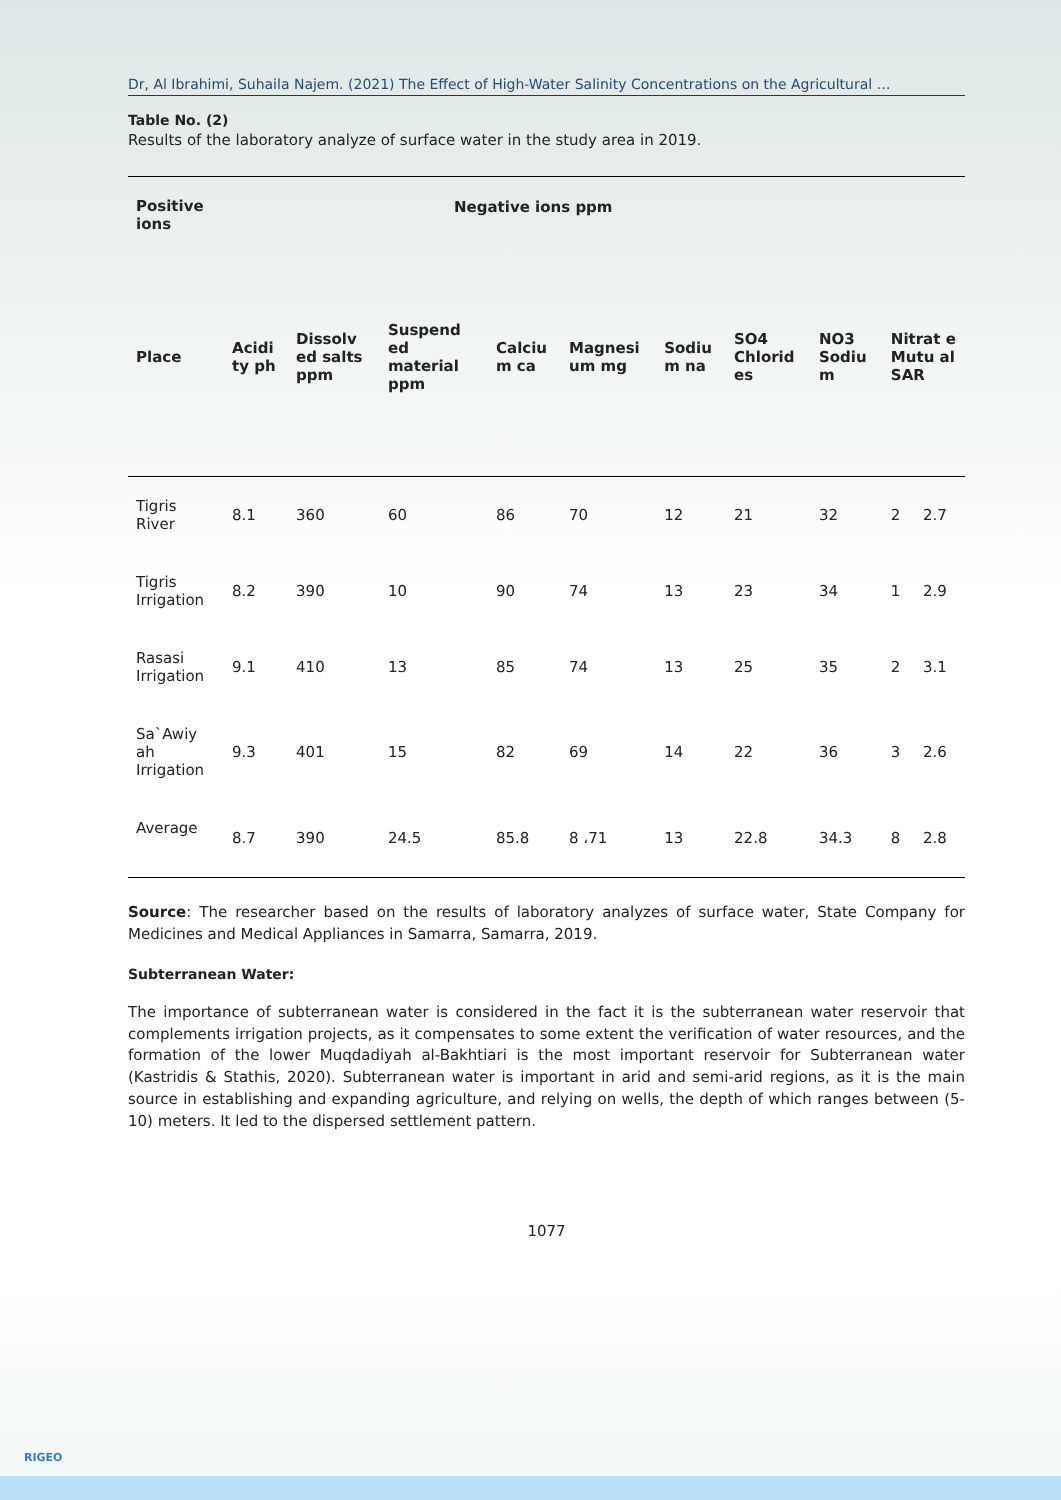Dr, Al Ibrahimi, Suhaila Najem. (2021) The Effect of High-Water Salinity Concentrations on the Agricultural …
Table No. (2)
Results of the laboratory analyze of surface water in the study area in 2019.
| Positive ions | Negative ions ppm | | | | | | | | | |
| --- | --- | --- | --- | --- | --- | --- | --- | --- | --- | --- |
| Place | Acidi ty ph | Dissolv ed salts ppm | Suspend ed material ppm | Calciu m ca | Magnesi um mg | Sodiu m na | SO4 Chlorid es | NO3 Sodiu m | Nitrat e Mutu al SAR | |
| Tigris River | 8.1 | 360 | 60 | 86 | 70 | 12 | 21 | 32 | 2 | 2.7 |
| Tigris Irrigation | 8.2 | 390 | 10 | 90 | 74 | 13 | 23 | 34 | 1 | 2.9 |
| Rasasi Irrigation | 9.1 | 410 | 13 | 85 | 74 | 13 | 25 | 35 | 2 | 3.1 |
| Sa`Awiy ah Irrigation | 9.3 | 401 | 15 | 82 | 69 | 14 | 22 | 36 | 3 | 2.6 |
| Average | 8.7 | 390 | 24.5 | 85.8 | 8 ،71 | 13 | 22.8 | 34.3 | 8 | 2.8 |
Source: The researcher based on the results of laboratory analyzes of surface water, State Company for Medicines and Medical Appliances in Samarra, Samarra, 2019.
Subterranean Water:
The importance of subterranean water is considered in the fact it is the subterranean water reservoir that complements irrigation projects, as it compensates to some extent the verification of water resources, and the formation of the lower Muqdadiyah al-Bakhtiari is the most important reservoir for Subterranean water (Kastridis & Stathis, 2020). Subterranean water is important in arid and semi-arid regions, as it is the main source in establishing and expanding agriculture, and relying on wells, the depth of which ranges between (5-10) meters. It led to the dispersed settlement pattern.
1077
RIGEO